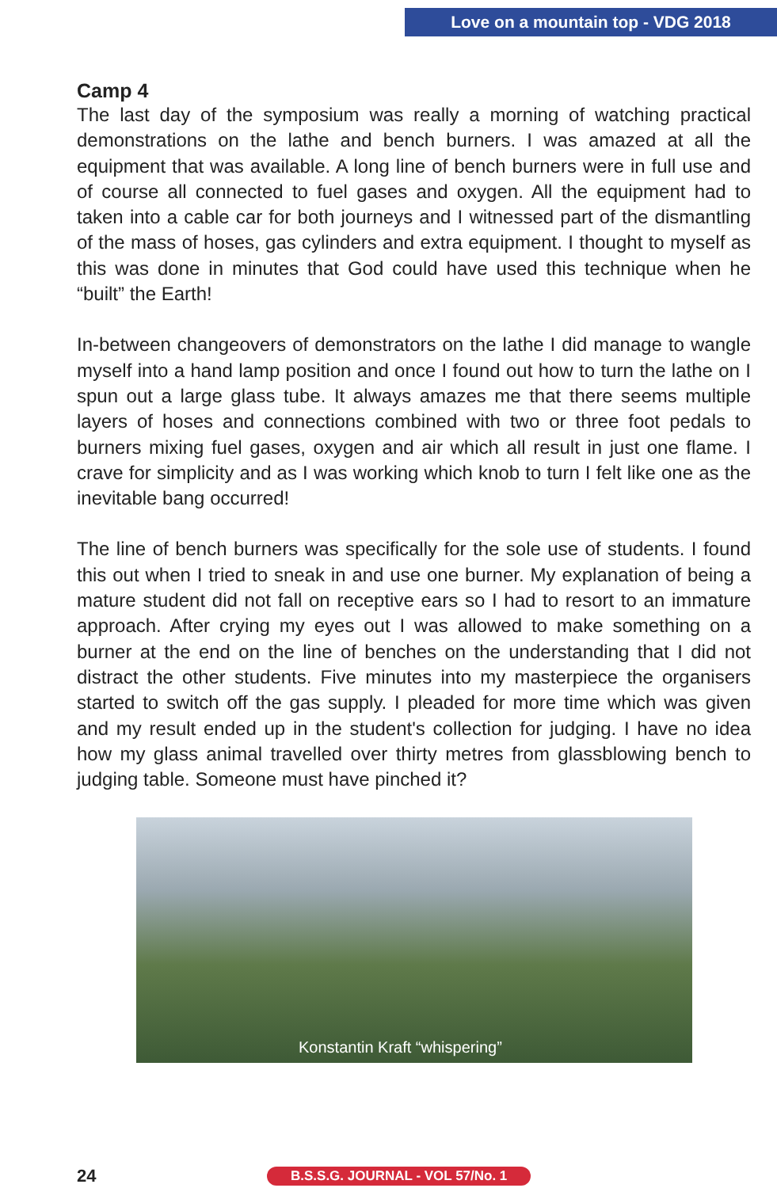Love on a mountain top - VDG 2018
Camp 4
The last day of the symposium was really a morning of watching practical demonstrations on the lathe and bench burners. I was amazed at all the equipment that was available. A long line of bench burners were in full use and of course all connected to fuel gases and oxygen. All the equipment had to taken into a cable car for both journeys and I witnessed part of the dismantling of the mass of hoses, gas cylinders and extra equipment. I thought to myself as this was done in minutes that God could have used this technique when he “built” the Earth!
In-between changeovers of demonstrators on the lathe I did manage to wangle myself into a hand lamp position and once I found out how to turn the lathe on I spun out a large glass tube. It always amazes me that there seems multiple layers of hoses and connections combined with two or three foot pedals to burners mixing fuel gases, oxygen and air which all result in just one flame. I crave for simplicity and as I was working which knob to turn I felt like one as the inevitable bang occurred!
The line of bench burners was specifically for the sole use of students. I found this out when I tried to sneak in and use one burner. My explanation of being a mature student did not fall on receptive ears so I had to resort to an immature approach. After crying my eyes out I was allowed to make something on a burner at the end on the line of benches on the understanding that I did not distract the other students. Five minutes into my masterpiece the organisers started to switch off the gas supply. I pleaded for more time which was given and my result ended up in the student's collection for judging. I have no idea how my glass animal travelled over thirty metres from glassblowing bench to judging table. Someone must have pinched it?
Konstantin Kraft “whispering”
24 B.S.S.G. JOURNAL - VOL 57/No. 1